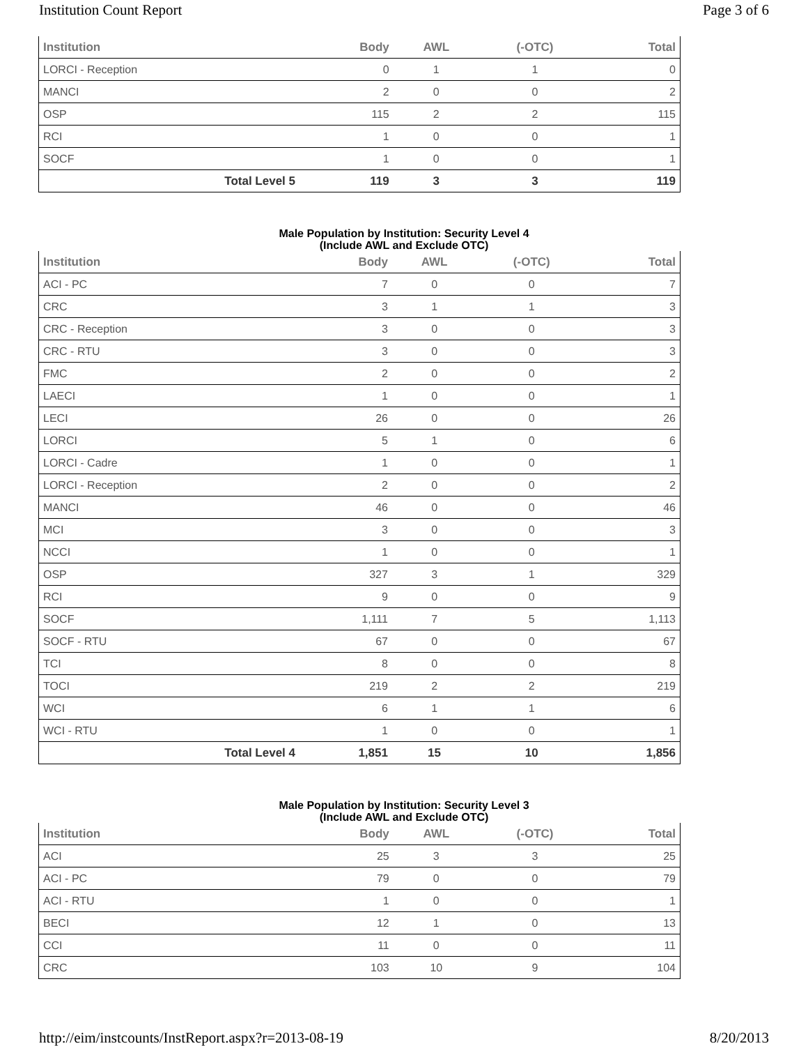Institution Count Report Page 3 of 6
| Institution | | Body | AWL | (-OTC) | Total |
| --- | --- | --- | --- | --- | --- |
| LORCI - Reception | | 0 | 1 | 1 | 0 |
| MANCI | | 2 | 0 | 0 | 2 |
| OSP | | 115 | 2 | 2 | 115 |
| RCI | | 1 | 0 | 0 | 1 |
| SOCF | | 1 | 0 | 0 | 1 |
| | Total Level 5 | 119 | 3 | 3 | 119 |
Male Population by Institution: Security Level 4
(Include AWL and Exclude OTC)
| Institution | | Body | AWL | (-OTC) | Total |
| --- | --- | --- | --- | --- | --- |
| ACI - PC | | 7 | 0 | 0 | 7 |
| CRC | | 3 | 1 | 1 | 3 |
| CRC - Reception | | 3 | 0 | 0 | 3 |
| CRC - RTU | | 3 | 0 | 0 | 3 |
| FMC | | 2 | 0 | 0 | 2 |
| LAECI | | 1 | 0 | 0 | 1 |
| LECI | | 26 | 0 | 0 | 26 |
| LORCI | | 5 | 1 | 0 | 6 |
| LORCI - Cadre | | 1 | 0 | 0 | 1 |
| LORCI - Reception | | 2 | 0 | 0 | 2 |
| MANCI | | 46 | 0 | 0 | 46 |
| MCI | | 3 | 0 | 0 | 3 |
| NCCI | | 1 | 0 | 0 | 1 |
| OSP | | 327 | 3 | 1 | 329 |
| RCI | | 9 | 0 | 0 | 9 |
| SOCF | | 1,111 | 7 | 5 | 1,113 |
| SOCF - RTU | | 67 | 0 | 0 | 67 |
| TCI | | 8 | 0 | 0 | 8 |
| TOCI | | 219 | 2 | 2 | 219 |
| WCI | | 6 | 1 | 1 | 6 |
| WCI - RTU | | 1 | 0 | 0 | 1 |
| | Total Level 4 | 1,851 | 15 | 10 | 1,856 |
Male Population by Institution: Security Level 3
(Include AWL and Exclude OTC)
| Institution | | Body | AWL | (-OTC) | Total |
| --- | --- | --- | --- | --- | --- |
| ACI | | 25 | 3 | 3 | 25 |
| ACI - PC | | 79 | 0 | 0 | 79 |
| ACI - RTU | | 1 | 0 | 0 | 1 |
| BECI | | 12 | 1 | 0 | 13 |
| CCI | | 11 | 0 | 0 | 11 |
| CRC | | 103 | 10 | 9 | 104 |
http://eim/instcounts/InstReport.aspx?r=2013-08-19 8/20/2013